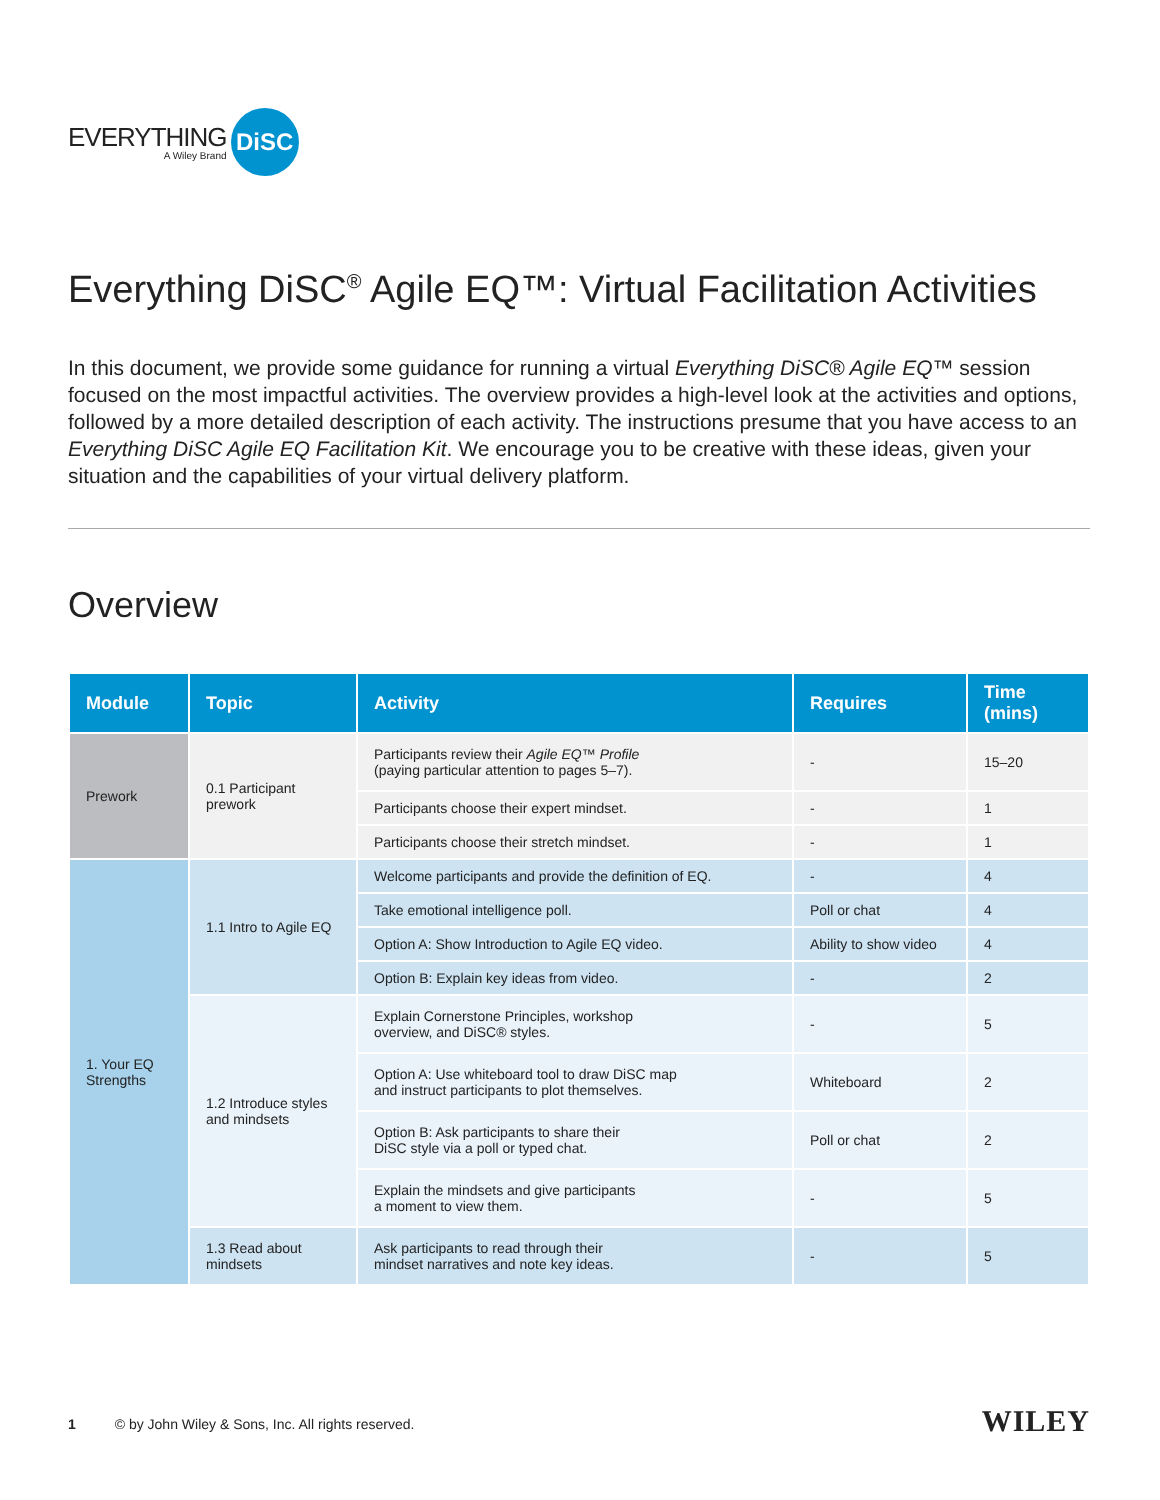EVERYTHING
A Wiley Brand
DiSC
Everything DiSC<sup>®</sup> Agile EQ™: Virtual Facilitation Activities
In this document, we provide some guidance for running a virtual Everything DiSC® Agile EQ™ session focused on the most impactful activities. The overview provides a high-level look at the activities and options, followed by a more detailed description of each activity. The instructions presume that you have access to an Everything DiSC Agile EQ Facilitation Kit. We encourage you to be creative with these ideas, given your situation and the capabilities of your virtual delivery platform.
Overview
| Module | Topic | Activity | Requires | Time (mins) |
| --- | --- | --- | --- | --- |
| Prework | 0.1 Participant prework | Participants review their Agile EQ™ Profile (paying particular attention to pages 5–7). | - | 15–20 |
| | | Participants choose their expert mindset. | - | 1 |
| | | Participants choose their stretch mindset. | - | 1 |
| 1. Your EQ Strengths | 1.1 Intro to Agile EQ | Welcome participants and provide the definition of EQ. | - | 4 |
| | | Take emotional intelligence poll. | Poll or chat | 4 |
| | | Option A: Show Introduction to Agile EQ video. | Ability to show video | 4 |
| | | Option B: Explain key ideas from video. | - | 2 |
| | 1.2 Introduce styles and mindsets | Explain Cornerstone Principles, workshop overview, and DiSC® styles. | - | 5 |
| | | Option A: Use whiteboard tool to draw DiSC map and instruct participants to plot themselves. | Whiteboard | 2 |
| | | Option B: Ask participants to share their DiSC style via a poll or typed chat. | Poll or chat | 2 |
| | | Explain the mindsets and give participants a moment to view them. | - | 5 |
| | 1.3 Read about mindsets | Ask participants to read through their mindset narratives and note key ideas. | - | 5 |
1 © by John Wiley & Sons, Inc. All rights reserved.
WILEY